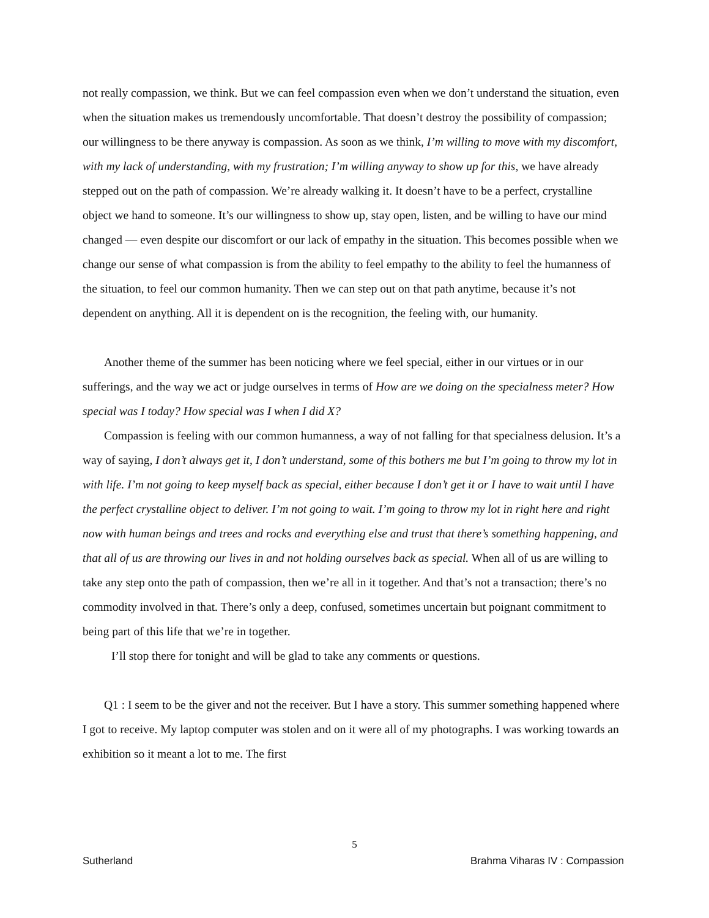not really compassion, we think. But we can feel compassion even when we don’t understand the situation, even when the situation makes us tremendously uncomfortable. That doesn’t destroy the possibility of compassion; our willingness to be there anyway is compassion. As soon as we think, I’m willing to move with my discomfort, with my lack of understanding, with my frustration; I’m willing anyway to show up for this, we have already stepped out on the path of compassion. We’re already walking it. It doesn’t have to be a perfect, crystalline object we hand to someone. It’s our willingness to show up, stay open, listen, and be willing to have our mind changed — even despite our discomfort or our lack of empathy in the situation. This becomes possible when we change our sense of what compassion is from the ability to feel empathy to the ability to feel the humanness of the situation, to feel our common humanity. Then we can step out on that path anytime, because it’s not dependent on anything. All it is dependent on is the recognition, the feeling with, our humanity.
Another theme of the summer has been noticing where we feel special, either in our virtues or in our sufferings, and the way we act or judge ourselves in terms of How are we doing on the specialness meter? How special was I today? How special was I when I did X?
Compassion is feeling with our common humanness, a way of not falling for that specialness delusion. It’s a way of saying, I don’t always get it, I don’t understand, some of this bothers me but I’m going to throw my lot in with life. I’m not going to keep myself back as special, either because I don’t get it or I have to wait until I have the perfect crystalline object to deliver. I’m not going to wait. I’m going to throw my lot in right here and right now with human beings and trees and rocks and everything else and trust that there’s something happening, and that all of us are throwing our lives in and not holding ourselves back as special. When all of us are willing to take any step onto the path of compassion, then we’re all in it together. And that’s not a transaction; there’s no commodity involved in that. There’s only a deep, confused, sometimes uncertain but poignant commitment to being part of this life that we’re in together.
I’ll stop there for tonight and will be glad to take any comments or questions.
Q1 : I seem to be the giver and not the receiver. But I have a story. This summer something happened where I got to receive. My laptop computer was stolen and on it were all of my photographs. I was working towards an exhibition so it meant a lot to me. The first
5
Sutherland Brahma Viharas IV : Compassion